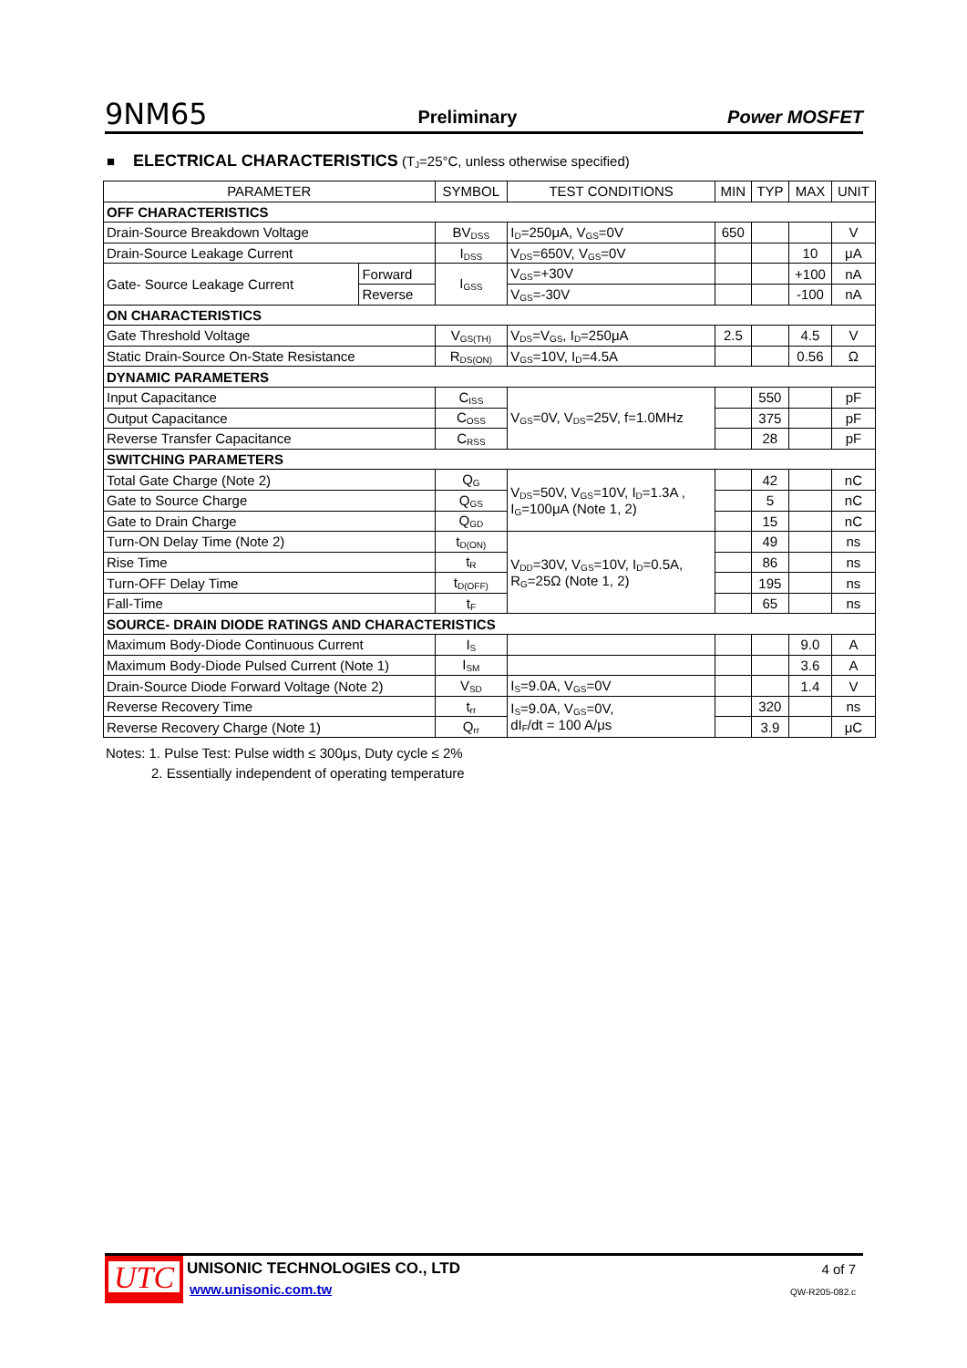9NM65 Preliminary Power MOSFET
■ ELECTRICAL CHARACTERISTICS (T<sub>J</sub>=25°C, unless otherwise specified)
| PARAMETER | | SYMBOL | TEST CONDITIONS | MIN | TYP | MAX | UNIT |
| --- | --- | --- | --- | --- | --- | --- | --- |
| OFF CHARACTERISTICS | | | | | | | |
| Drain-Source Breakdown Voltage | | BV<sub>DSS</sub> | I<sub>D</sub>=250μA, V<sub>GS</sub>=0V | 650 | | | V |
| Drain-Source Leakage Current | | I<sub>DSS</sub> | V<sub>DS</sub>=650V, V<sub>GS</sub>=0V | | | 10 | μA |
| Gate- Source Leakage Current | Forward | I<sub>GSS</sub> | V<sub>GS</sub>=+30V | | | +100 | nA |
| | Reverse | | V<sub>GS</sub>=-30V | | | -100 | nA |
| ON CHARACTERISTICS | | | | | | | |
| Gate Threshold Voltage | | V<sub>GS(TH)</sub> | V<sub>DS</sub>=V<sub>GS</sub>, I<sub>D</sub>=250μA | 2.5 | | 4.5 | V |
| Static Drain-Source On-State Resistance | | R<sub>DS(ON)</sub> | V<sub>GS</sub>=10V, I<sub>D</sub>=4.5A | | | 0.56 | Ω |
| DYNAMIC PARAMETERS | | | | | | | |
| Input Capacitance | | C<sub>ISS</sub> | V<sub>GS</sub>=0V, V<sub>DS</sub>=25V, f=1.0MHz | | 550 | | pF |
| Output Capacitance | | C<sub>OSS</sub> | | | 375 | | pF |
| Reverse Transfer Capacitance | | C<sub>RSS</sub> | | | 28 | | pF |
| SWITCHING PARAMETERS | | | | | | | |
| Total Gate Charge (Note 2) | | Q<sub>G</sub> | V<sub>DS</sub>=50V, V<sub>GS</sub>=10V, I<sub>D</sub>=1.3A , I<sub>G</sub>=100μA (Note 1, 2) | | 42 | | nC |
| Gate to Source Charge | | Q<sub>GS</sub> | | | 5 | | nC |
| Gate to Drain Charge | | Q<sub>GD</sub> | | | 15 | | nC |
| Turn-ON Delay Time (Note 2) | | t<sub>D(ON)</sub> | V<sub>DD</sub>=30V, V<sub>GS</sub>=10V, I<sub>D</sub>=0.5A, R<sub>G</sub>=25Ω (Note 1, 2) | | 49 | | ns |
| Rise Time | | t<sub>R</sub> | | | 86 | | ns |
| Turn-OFF Delay Time | | t<sub>D(OFF)</sub> | | | 195 | | ns |
| Fall-Time | | t<sub>F</sub> | | | 65 | | ns |
| SOURCE- DRAIN DIODE RATINGS AND CHARACTERISTICS | | | | | | | |
| Maximum Body-Diode Continuous Current | | I<sub>S</sub> | | | | 9.0 | A |
| Maximum Body-Diode Pulsed Current (Note 1) | | I<sub>SM</sub> | | | | 3.6 | A |
| Drain-Source Diode Forward Voltage (Note 2) | | V<sub>SD</sub> | I<sub>S</sub>=9.0A, V<sub>GS</sub>=0V | | | 1.4 | V |
| Reverse Recovery Time | | t<sub>rr</sub> | I<sub>S</sub>=9.0A, V<sub>GS</sub>=0V, dI<sub>F</sub>/dt = 100 A/μs | | 320 | | ns |
| Reverse Recovery Charge (Note 1) | | Q<sub>rr</sub> | | | 3.9 | | μC |
Notes: 1. Pulse Test: Pulse width ≤ 300μs, Duty cycle ≤ 2%
2. Essentially independent of operating temperature
UTC UNISONIC TECHNOLOGIES CO., LTD
www.unisonic.com.tw
4 of 7
QW-R205-082.c